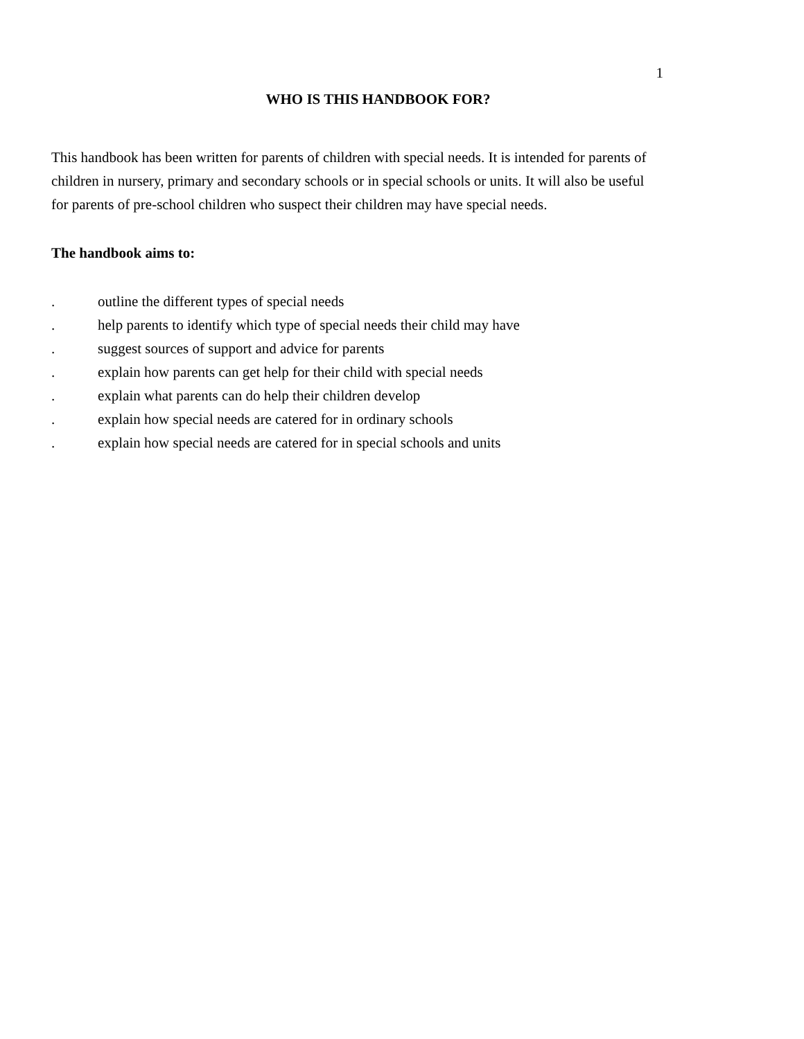1
WHO IS THIS HANDBOOK FOR?
This handbook has been written for parents of children with special needs. It is intended for parents of children in nursery, primary and secondary schools or in special schools or units. It will also be useful for parents of pre-school children who suspect their children may have special needs.
The handbook aims to:
. outline the different types of special needs
. help parents to identify which type of special needs their child may have
. suggest sources of support and advice for parents
. explain how parents can get help for their child with special needs
. explain what parents can do help their children develop
. explain how special needs are catered for in ordinary schools
. explain how special needs are catered for in special schools and units